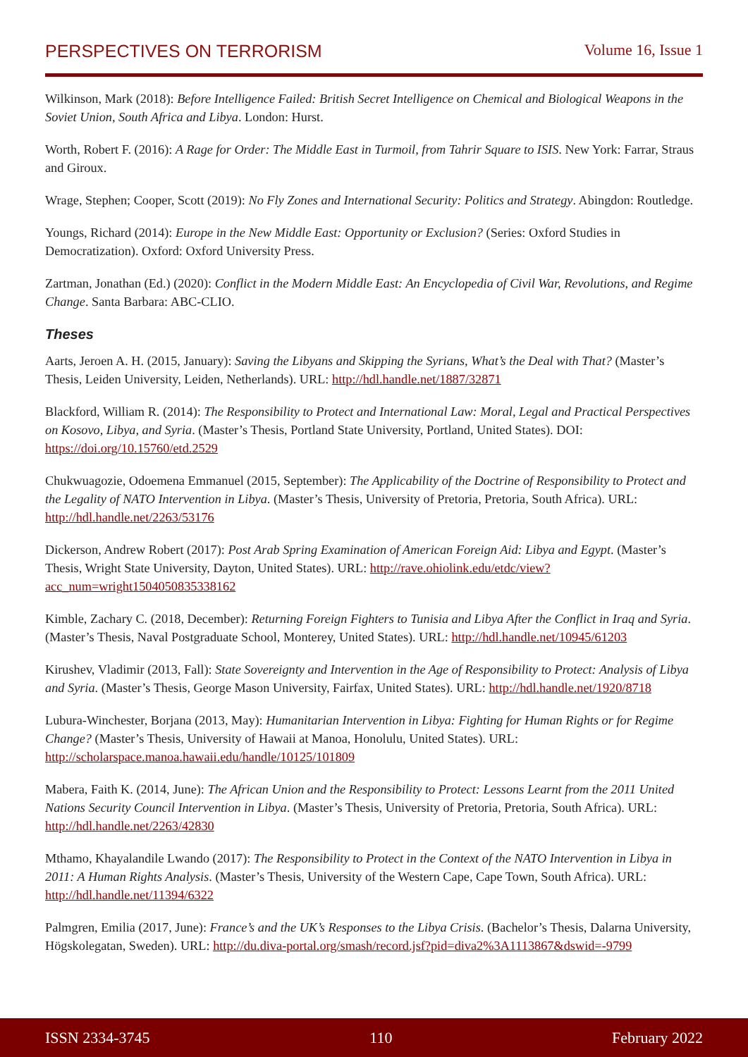PERSPECTIVES ON TERRORISM Volume 16, Issue 1
Wilkinson, Mark (2018): Before Intelligence Failed: British Secret Intelligence on Chemical and Biological Weapons in the Soviet Union, South Africa and Libya. London: Hurst.
Worth, Robert F. (2016): A Rage for Order: The Middle East in Turmoil, from Tahrir Square to ISIS. New York: Farrar, Straus and Giroux.
Wrage, Stephen; Cooper, Scott (2019): No Fly Zones and International Security: Politics and Strategy. Abingdon: Routledge.
Youngs, Richard (2014): Europe in the New Middle East: Opportunity or Exclusion? (Series: Oxford Studies in Democratization). Oxford: Oxford University Press.
Zartman, Jonathan (Ed.) (2020): Conflict in the Modern Middle East: An Encyclopedia of Civil War, Revolutions, and Regime Change. Santa Barbara: ABC-CLIO.
Theses
Aarts, Jeroen A. H. (2015, January): Saving the Libyans and Skipping the Syrians, What’s the Deal with That? (Master’s Thesis, Leiden University, Leiden, Netherlands). URL: http://hdl.handle.net/1887/32871
Blackford, William R. (2014): The Responsibility to Protect and International Law: Moral, Legal and Practical Perspectives on Kosovo, Libya, and Syria. (Master’s Thesis, Portland State University, Portland, United States). DOI: https://doi.org/10.15760/etd.2529
Chukwuagozie, Odoemena Emmanuel (2015, September): The Applicability of the Doctrine of Responsibility to Protect and the Legality of NATO Intervention in Libya. (Master’s Thesis, University of Pretoria, Pretoria, South Africa). URL: http://hdl.handle.net/2263/53176
Dickerson, Andrew Robert (2017): Post Arab Spring Examination of American Foreign Aid: Libya and Egypt. (Master’s Thesis, Wright State University, Dayton, United States). URL: http://rave.ohiolink.edu/etdc/view?acc_num=wright1504050835338162
Kimble, Zachary C. (2018, December): Returning Foreign Fighters to Tunisia and Libya After the Conflict in Iraq and Syria. (Master’s Thesis, Naval Postgraduate School, Monterey, United States). URL: http://hdl.handle.net/10945/61203
Kirushev, Vladimir (2013, Fall): State Sovereignty and Intervention in the Age of Responsibility to Protect: Analysis of Libya and Syria. (Master’s Thesis, George Mason University, Fairfax, United States). URL: http://hdl.handle.net/1920/8718
Lubura-Winchester, Borjana (2013, May): Humanitarian Intervention in Libya: Fighting for Human Rights or for Regime Change? (Master’s Thesis, University of Hawaii at Manoa, Honolulu, United States). URL: http://scholarspace.manoa.hawaii.edu/handle/10125/101809
Mabera, Faith K. (2014, June): The African Union and the Responsibility to Protect: Lessons Learnt from the 2011 United Nations Security Council Intervention in Libya. (Master’s Thesis, University of Pretoria, Pretoria, South Africa). URL: http://hdl.handle.net/2263/42830
Mthamo, Khayalandile Lwando (2017): The Responsibility to Protect in the Context of the NATO Intervention in Libya in 2011: A Human Rights Analysis. (Master’s Thesis, University of the Western Cape, Cape Town, South Africa). URL: http://hdl.handle.net/11394/6322
Palmgren, Emilia (2017, June): France’s and the UK’s Responses to the Libya Crisis. (Bachelor’s Thesis, Dalarna University, Högskolegatan, Sweden). URL: http://du.diva-portal.org/smash/record.jsf?pid=diva2%3A1113867&dswid=-9799
ISSN 2334-3745 110 February 2022